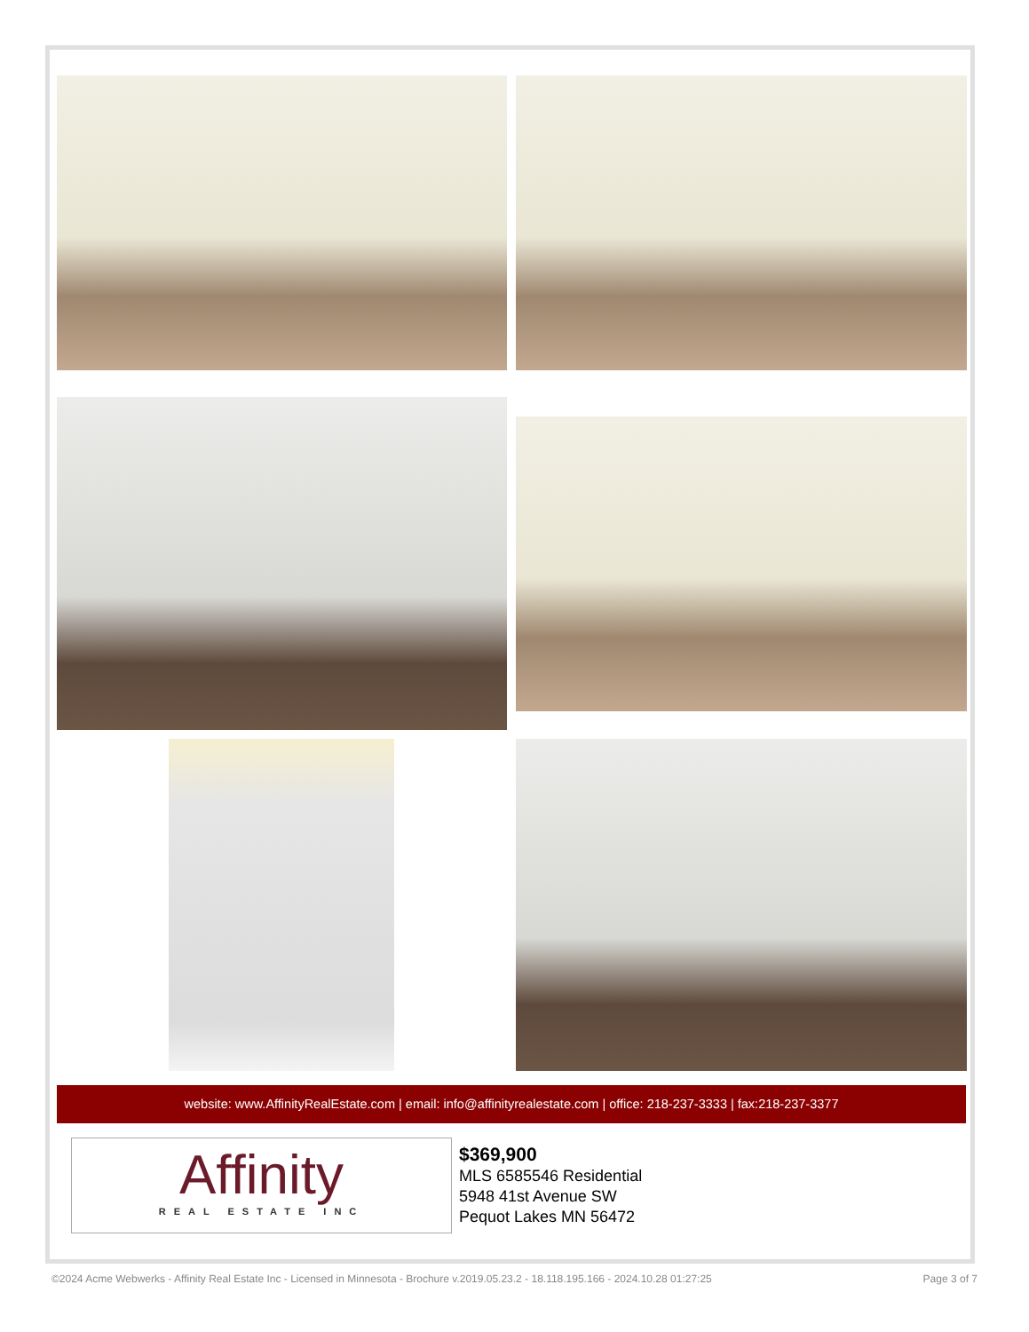website: www.AffinityRealEstate.com | email: info@affinityrealestate.com | office: 218-237-3333 | fax:218-237-3377
Affinity
REAL ESTATE INC
$369,900
MLS 6585546 Residential
5948 41st Avenue SW
Pequot Lakes MN 56472
©2024 Acme Webwerks - Affinity Real Estate Inc - Licensed in Minnesota - Brochure v.2019.05.23.2 - 18.118.195.166 - 2024.10.28 01:27:25 Page 3 of 7